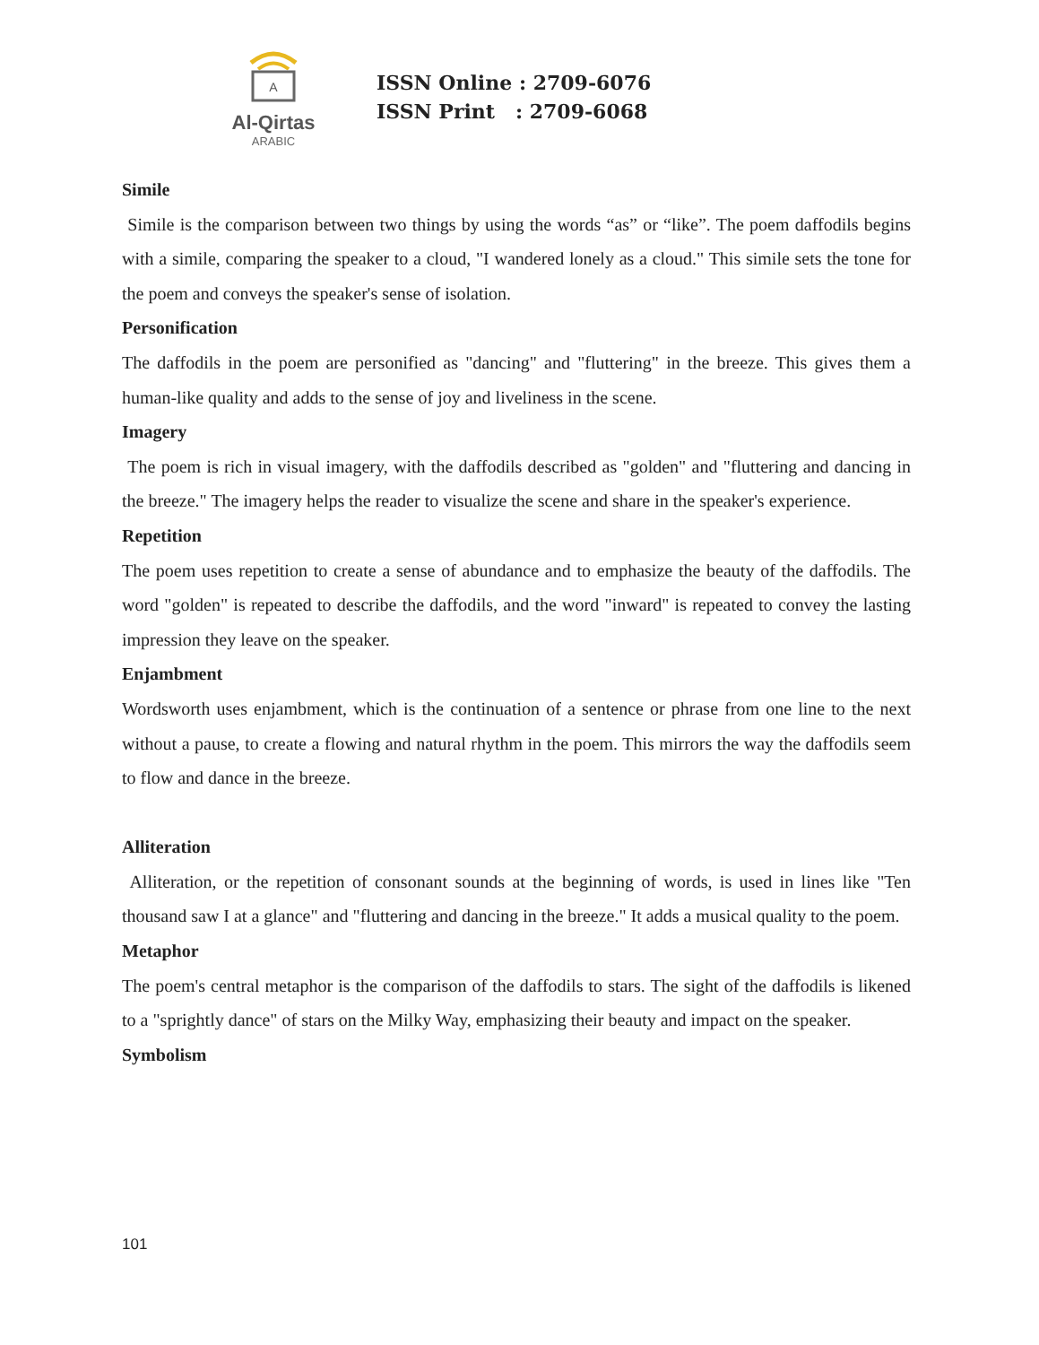A
Al-Qirtas
ARABIC
ISSN Online : 2709-6076
ISSN Print : 2709-6068
Simile
Simile is the comparison between two things by using the words “as” or “like”. The poem daffodils begins with a simile, comparing the speaker to a cloud, "I wandered lonely as a cloud." This simile sets the tone for the poem and conveys the speaker's sense of isolation.
Personification
The daffodils in the poem are personified as "dancing" and "fluttering" in the breeze. This gives them a human-like quality and adds to the sense of joy and liveliness in the scene.
Imagery
The poem is rich in visual imagery, with the daffodils described as "golden" and "fluttering and dancing in the breeze." The imagery helps the reader to visualize the scene and share in the speaker's experience.
Repetition
The poem uses repetition to create a sense of abundance and to emphasize the beauty of the daffodils. The word "golden" is repeated to describe the daffodils, and the word "inward" is repeated to convey the lasting impression they leave on the speaker.
Enjambment
Wordsworth uses enjambment, which is the continuation of a sentence or phrase from one line to the next without a pause, to create a flowing and natural rhythm in the poem. This mirrors the way the daffodils seem to flow and dance in the breeze.
Alliteration
Alliteration, or the repetition of consonant sounds at the beginning of words, is used in lines like "Ten thousand saw I at a glance" and "fluttering and dancing in the breeze." It adds a musical quality to the poem.
Metaphor
The poem's central metaphor is the comparison of the daffodils to stars. The sight of the daffodils is likened to a "sprightly dance" of stars on the Milky Way, emphasizing their beauty and impact on the speaker.
Symbolism
101